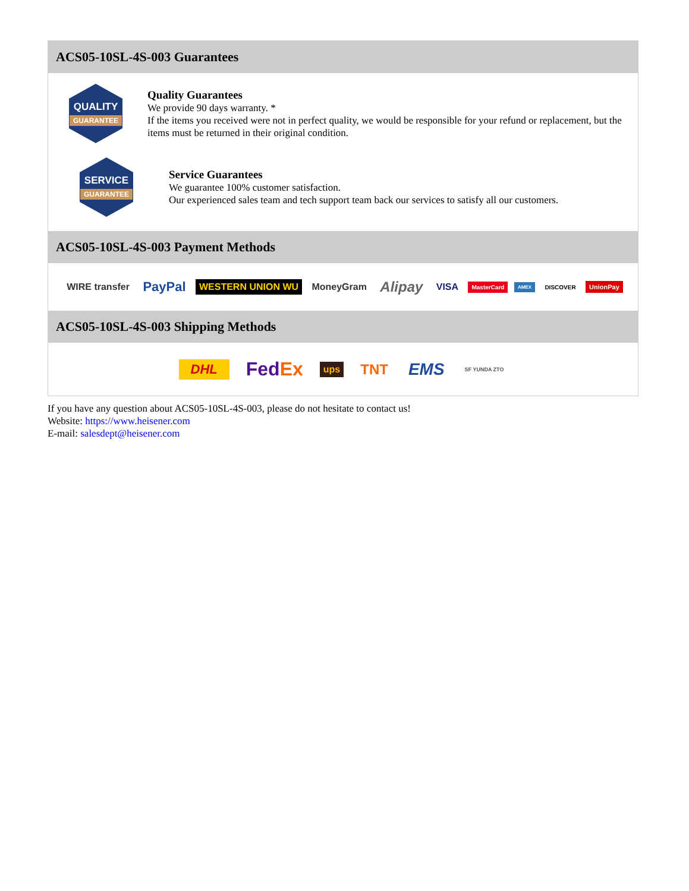ACS05-10SL-4S-003 Guarantees
QUALITY
GUARANTEE
Quality Guarantees
We provide 90 days warranty. *
If the items you received were not in perfect quality, we would be responsible for your refund or replacement, but the items must be returned in their original condition.
SERVICE
GUARANTEE
Service Guarantees
We guarantee 100% customer satisfaction.
Our experienced sales team and tech support team back our services to satisfy all our customers.
ACS05-10SL-4S-003 Payment Methods
WIRE transfer PayPal WESTERN UNION WU MoneyGram Alipay VISA MasterCard AMEX DISCOVER UnionPay
ACS05-10SL-4S-003 Shipping Methods
DHL FedEx ups TNT EMS SF YUNDA ZTO
If you have any question about ACS05-10SL-4S-003, please do not hesitate to contact us!
Website: https://www.heisener.com
E-mail: salesdept@heisener.com